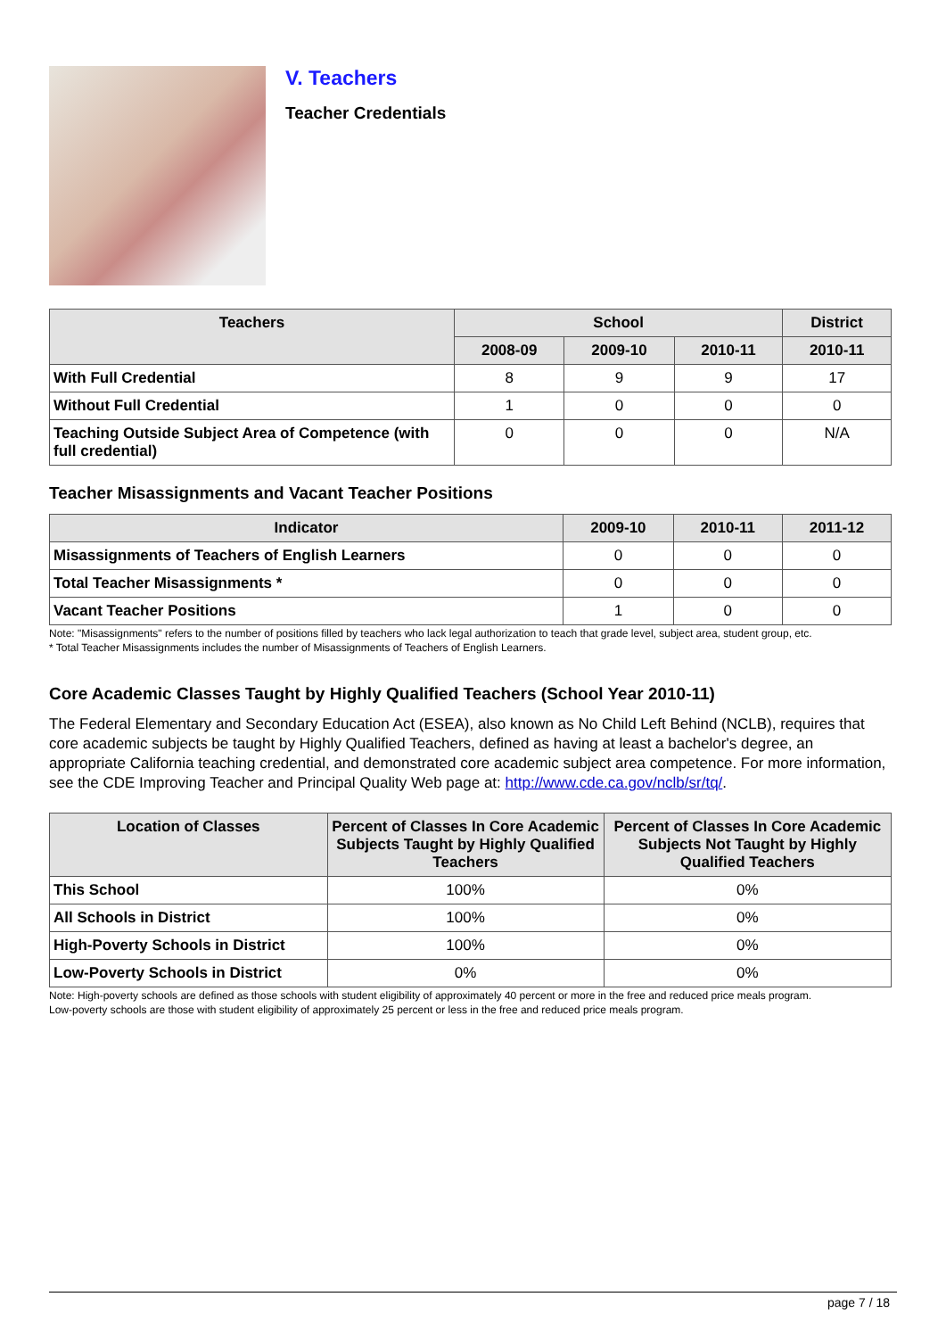V. Teachers
Teacher Credentials
| Teachers | School | | | District |
| --- | --- | --- | --- | --- |
| | 2008-09 | 2009-10 | 2010-11 | 2010-11 |
| With Full Credential | 8 | 9 | 9 | 17 |
| Without Full Credential | 1 | 0 | 0 | 0 |
| Teaching Outside Subject Area of Competence (with full credential) | 0 | 0 | 0 | N/A |
Teacher Misassignments and Vacant Teacher Positions
| Indicator | 2009-10 | 2010-11 | 2011-12 |
| --- | --- | --- | --- |
| Misassignments of Teachers of English Learners | 0 | 0 | 0 |
| Total Teacher Misassignments * | 0 | 0 | 0 |
| Vacant Teacher Positions | 1 | 0 | 0 |
Note: "Misassignments" refers to the number of positions filled by teachers who lack legal authorization to teach that grade level, subject area, student group, etc.
* Total Teacher Misassignments includes the number of Misassignments of Teachers of English Learners.
Core Academic Classes Taught by Highly Qualified Teachers (School Year 2010-11)
The Federal Elementary and Secondary Education Act (ESEA), also known as No Child Left Behind (NCLB), requires that core academic subjects be taught by Highly Qualified Teachers, defined as having at least a bachelor's degree, an appropriate California teaching credential, and demonstrated core academic subject area competence. For more information, see the CDE Improving Teacher and Principal Quality Web page at: http://www.cde.ca.gov/nclb/sr/tq/.
| Location of Classes | Percent of Classes In Core Academic Subjects Taught by Highly Qualified Teachers | Percent of Classes In Core Academic Subjects Not Taught by Highly Qualified Teachers |
| --- | --- | --- |
| This School | 100% | 0% |
| All Schools in District | 100% | 0% |
| High-Poverty Schools in District | 100% | 0% |
| Low-Poverty Schools in District | 0% | 0% |
Note: High-poverty schools are defined as those schools with student eligibility of approximately 40 percent or more in the free and reduced price meals program.
Low-poverty schools are those with student eligibility of approximately 25 percent or less in the free and reduced price meals program.
page 7 / 18